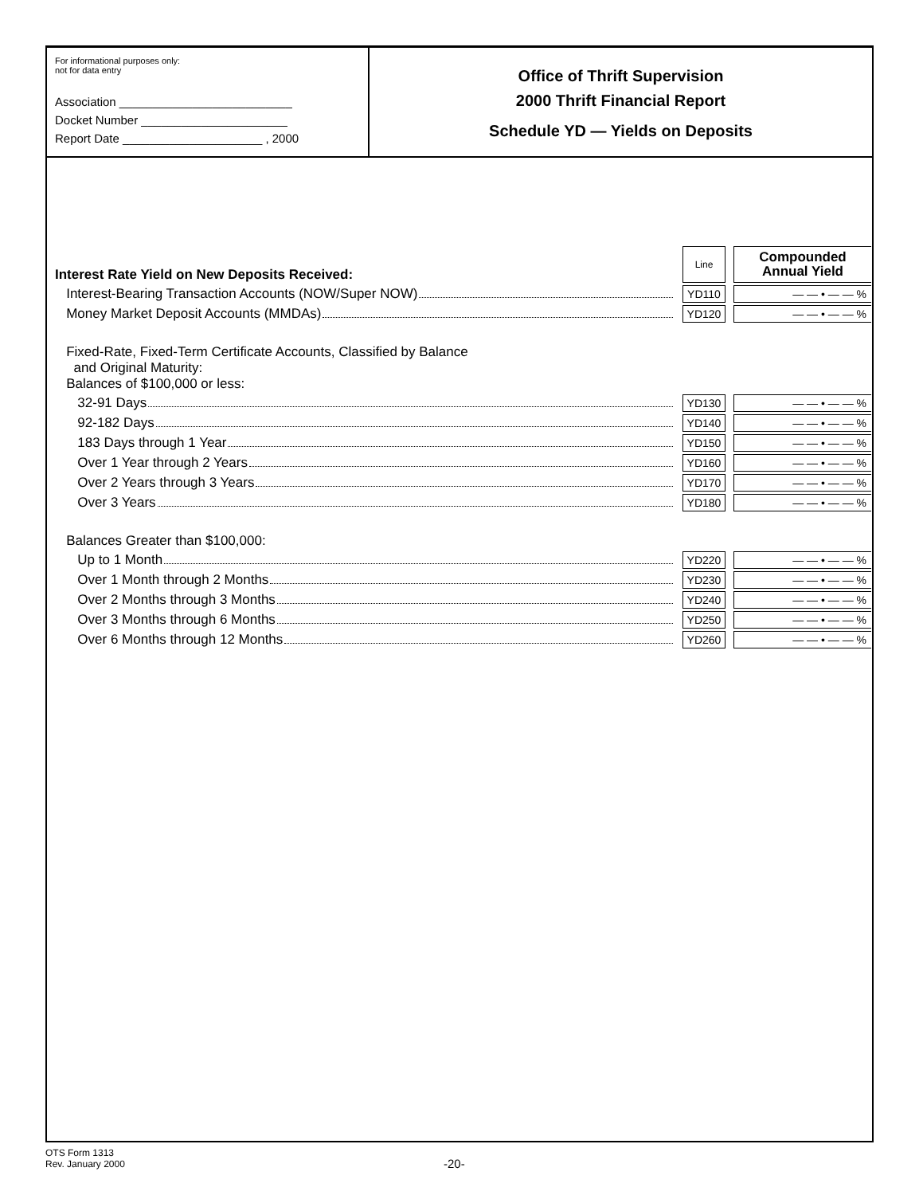For informational purposes only:
not for data entry
Association __________________________
Docket Number ______________________
Report Date _____________________ , 2000
Office of Thrift Supervision
2000 Thrift Financial Report
Schedule YD — Yields on Deposits
| Interest Rate Yield on New Deposits Received: | Line | | Compounded Annual Yield |
| Interest-Bearing Transaction Accounts (NOW/Super NOW) | YD110 | | — — • — — % |
| Money Market Deposit Accounts (MMDAs) | YD120 | | — — • — — % |
| Fixed-Rate, Fixed-Term Certificate Accounts, Classified by Balance and Original Maturity: Balances of $100,000 or less: | | | |
| 32-91 Days | YD130 | | — — • — — % |
| 92-182 Days | YD140 | | — — • — — % |
| 183 Days through 1 Year | YD150 | | — — • — — % |
| Over 1 Year through 2 Years | YD160 | | — — • — — % |
| Over 2 Years through 3 Years | YD170 | | — — • — — % |
| Over 3 Years | YD180 | | — — • — — % |
| Balances Greater than $100,000: | | | |
| Up to 1 Month | YD220 | | — — • — — % |
| Over 1 Month through 2 Months | YD230 | | — — • — — % |
| Over 2 Months through 3 Months | YD240 | | — — • — — % |
| Over 3 Months through 6 Months | YD250 | | — — • — — % |
| Over 6 Months through 12 Months | YD260 | | — — • — — % |
OTS Form 1313
Rev. January 2000
-20-